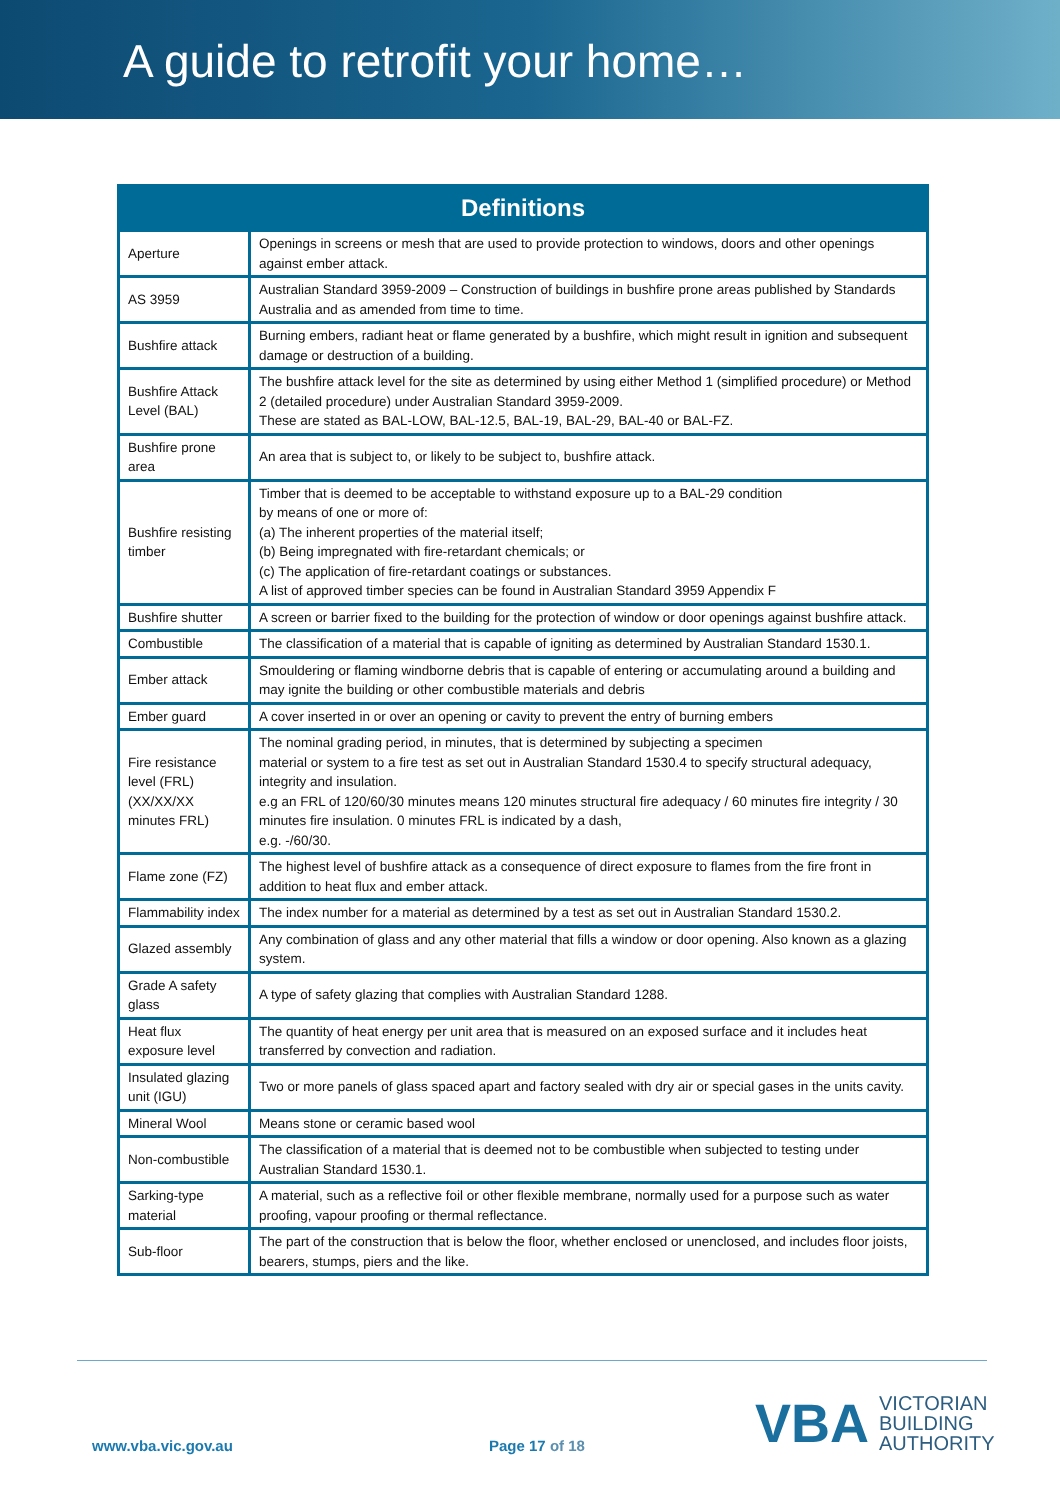A guide to retrofit your home…
| Definitions | |
| --- | --- |
| Aperture | Openings in screens or mesh that are used to provide protection to windows, doors and other openings against ember attack. |
| AS 3959 | Australian Standard 3959-2009 – Construction of buildings in bushfire prone areas published by Standards Australia and as amended from time to time. |
| Bushfire attack | Burning embers, radiant heat or flame generated by a bushfire, which might result in ignition and subsequent damage or destruction of a building. |
| Bushfire Attack Level (BAL) | The bushfire attack level for the site as determined by using either Method 1 (simplified procedure) or Method 2 (detailed procedure) under Australian Standard 3959-2009. These are stated as BAL-LOW, BAL-12.5, BAL-19, BAL-29, BAL-40 or BAL-FZ. |
| Bushfire prone area | An area that is subject to, or likely to be subject to, bushfire attack. |
| Bushfire resisting timber | Timber that is deemed to be acceptable to withstand exposure up to a BAL-29 condition by means of one or more of: (a) The inherent properties of the material itself; (b) Being impregnated with fire-retardant chemicals; or (c) The application of fire-retardant coatings or substances. A list of approved timber species can be found in Australian Standard 3959 Appendix F |
| Bushfire shutter | A screen or barrier fixed to the building for the protection of window or door openings against bushfire attack. |
| Combustible | The classification of a material that is capable of igniting as determined by Australian Standard 1530.1. |
| Ember attack | Smouldering or flaming windborne debris that is capable of entering or accumulating around a building and may ignite the building or other combustible materials and debris |
| Ember guard | A cover inserted in or over an opening or cavity to prevent the entry of burning embers |
| Fire resistance level (FRL) (XX/XX/XX minutes FRL) | The nominal grading period, in minutes, that is determined by subjecting a specimen material or system to a fire test as set out in Australian Standard 1530.4 to specify structural adequacy, integrity and insulation. e.g an FRL of 120/60/30 minutes means 120 minutes structural fire adequacy / 60 minutes fire integrity / 30 minutes fire insulation. 0 minutes FRL is indicated by a dash, e.g. -/60/30. |
| Flame zone (FZ) | The highest level of bushfire attack as a consequence of direct exposure to flames from the fire front in addition to heat flux and ember attack. |
| Flammability index | The index number for a material as determined by a test as set out in Australian Standard 1530.2. |
| Glazed assembly | Any combination of glass and any other material that fills a window or door opening. Also known as a glazing system. |
| Grade A safety glass | A type of safety glazing that complies with Australian Standard 1288. |
| Heat flux exposure level | The quantity of heat energy per unit area that is measured on an exposed surface and it includes heat transferred by convection and radiation. |
| Insulated glazing unit (IGU) | Two or more panels of glass spaced apart and factory sealed with dry air or special gases in the units cavity. |
| Mineral Wool | Means stone or ceramic based wool |
| Non-combustible | The classification of a material that is deemed not to be combustible when subjected to testing under Australian Standard 1530.1. |
| Sarking-type material | A material, such as a reflective foil or other flexible membrane, normally used for a purpose such as water proofing, vapour proofing or thermal reflectance. |
| Sub-floor | The part of the construction that is below the floor, whether enclosed or unenclosed, and includes floor joists, bearers, stumps, piers and the like. |
www.vba.vic.gov.au Page 17 of 18
VBA VICTORIAN
BUILDING
AUTHORITY